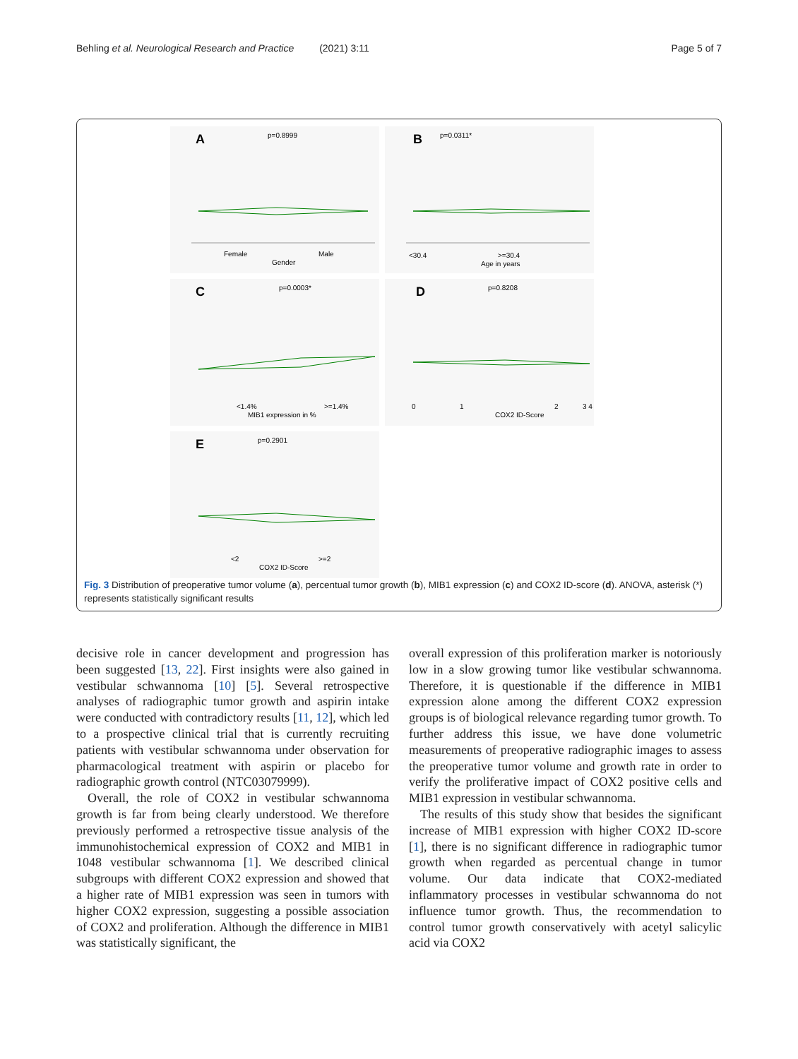Behling et al. Neurological Research and Practice (2021) 3:11
Page 5 of 7
A
p=0.8999
Female
Male
Gender
B
p=0.0311*
<30.4
>=30.4
Age in years
C
p=0.0003*
<1.4%
>=1.4%
MIB1 expression in %
D
p=0.8208
0
1
2
3 4
COX2 ID-Score
E
p=0.2901
<2
>=2
COX2 ID-Score
Fig. 3 Distribution of preoperative tumor volume (a), percentual tumor growth (b), MIB1 expression (c) and COX2 ID-score (d). ANOVA, asterisk (*) represents statistically significant results
decisive role in cancer development and progression has been suggested [13, 22]. First insights were also gained in vestibular schwannoma [10] [5]. Several retrospective analyses of radiographic tumor growth and aspirin intake were conducted with contradictory results [11, 12], which led to a prospective clinical trial that is currently recruiting patients with vestibular schwannoma under observation for pharmacological treatment with aspirin or placebo for radiographic growth control (NTC03079999).
Overall, the role of COX2 in vestibular schwannoma growth is far from being clearly understood. We therefore previously performed a retrospective tissue analysis of the immunohistochemical expression of COX2 and MIB1 in 1048 vestibular schwannoma [1]. We described clinical subgroups with different COX2 expression and showed that a higher rate of MIB1 expression was seen in tumors with higher COX2 expression, suggesting a possible association of COX2 and proliferation. Although the difference in MIB1 was statistically significant, the
overall expression of this proliferation marker is notoriously low in a slow growing tumor like vestibular schwannoma. Therefore, it is questionable if the difference in MIB1 expression alone among the different COX2 expression groups is of biological relevance regarding tumor growth. To further address this issue, we have done volumetric measurements of preoperative radiographic images to assess the preoperative tumor volume and growth rate in order to verify the proliferative impact of COX2 positive cells and MIB1 expression in vestibular schwannoma.
The results of this study show that besides the significant increase of MIB1 expression with higher COX2 ID-score [1], there is no significant difference in radiographic tumor growth when regarded as percentual change in tumor volume. Our data indicate that COX2-mediated inflammatory processes in vestibular schwannoma do not influence tumor growth. Thus, the recommendation to control tumor growth conservatively with acetyl salicylic acid via COX2